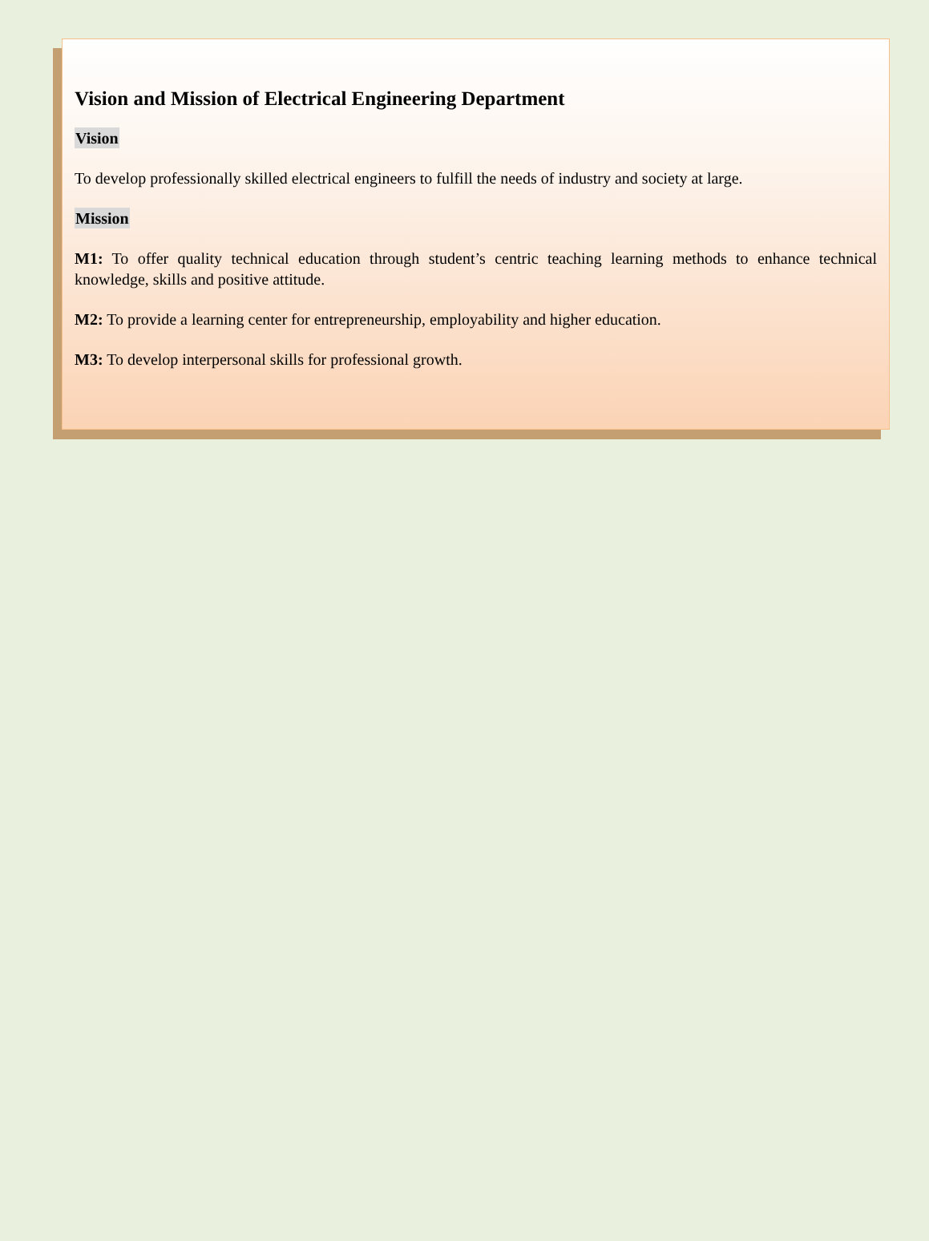Vision and Mission of Electrical Engineering Department
Vision
To develop professionally skilled electrical engineers to fulfill the needs of industry and society at large.
Mission
M1: To offer quality technical education through student’s centric teaching learning methods to enhance technical knowledge, skills and positive attitude.
M2: To provide a learning center for entrepreneurship, employability and higher education.
M3: To develop interpersonal skills for professional growth.